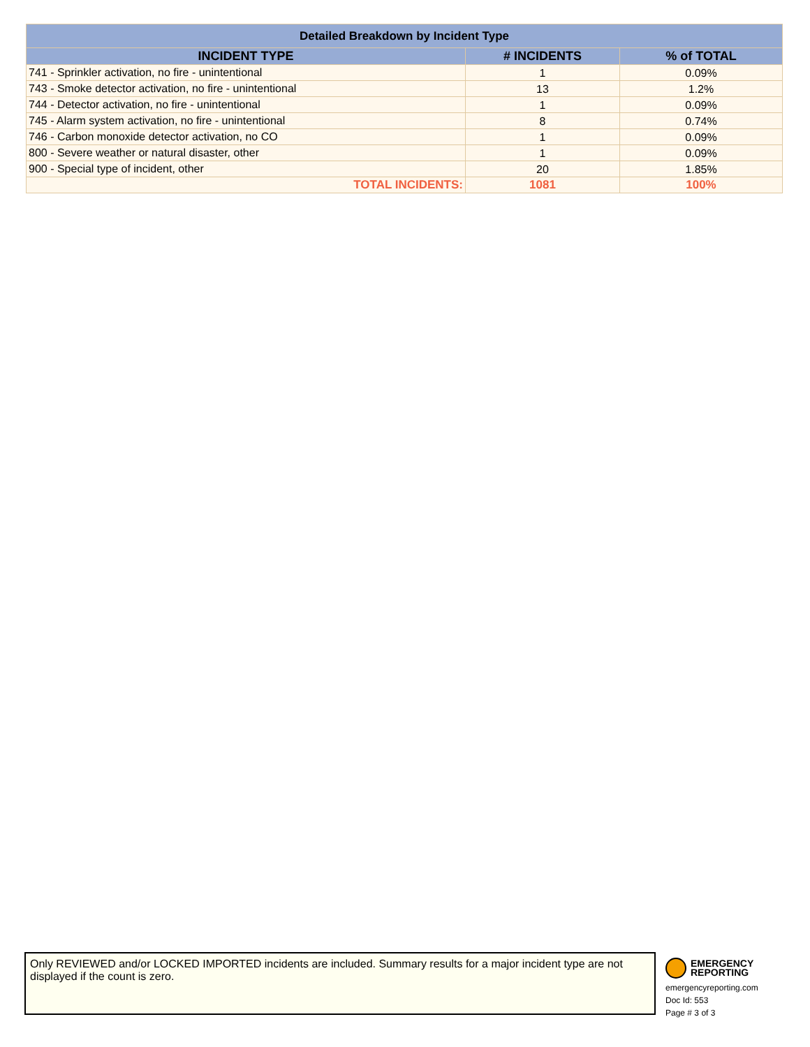| Detailed Breakdown by Incident Type | | |
| --- | --- | --- |
| INCIDENT TYPE | # INCIDENTS | % of TOTAL |
| 741 - Sprinkler activation, no fire - unintentional | 1 | 0.09% |
| 743 - Smoke detector activation, no fire - unintentional | 13 | 1.2% |
| 744 - Detector activation, no fire - unintentional | 1 | 0.09% |
| 745 - Alarm system activation, no fire - unintentional | 8 | 0.74% |
| 746 - Carbon monoxide detector activation, no CO | 1 | 0.09% |
| 800 - Severe weather or natural disaster, other | 1 | 0.09% |
| 900 - Special type of incident, other | 20 | 1.85% |
| TOTAL INCIDENTS: | 1081 | 100% |
Only REVIEWED and/or LOCKED IMPORTED incidents are included. Summary results for a major incident type are not displayed if the count is zero.
EMERGENCY
REPORTING
emergencyreporting.com
Doc Id: 553
Page # 3 of 3